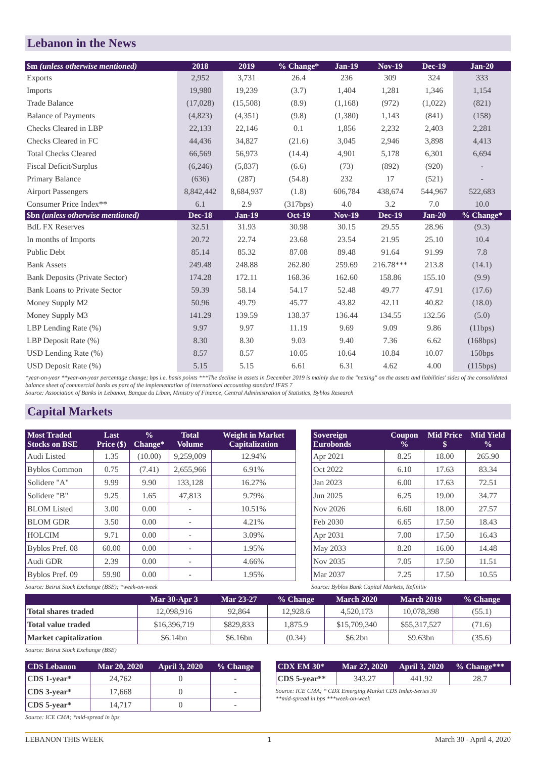Lebanon in the News
| $m (unless otherwise mentioned) | 2018 | 2019 | % Change* | Jan-19 | Nov-19 | Dec-19 | Jan-20 |
| --- | --- | --- | --- | --- | --- | --- | --- |
| Exports | 2,952 | 3,731 | 26.4 | 236 | 309 | 324 | 333 |
| Imports | 19,980 | 19,239 | (3.7) | 1,404 | 1,281 | 1,346 | 1,154 |
| Trade Balance | (17,028) | (15,508) | (8.9) | (1,168) | (972) | (1,022) | (821) |
| Balance of Payments | (4,823) | (4,351) | (9.8) | (1,380) | 1,143 | (841) | (158) |
| Checks Cleared in LBP | 22,133 | 22,146 | 0.1 | 1,856 | 2,232 | 2,403 | 2,281 |
| Checks Cleared in FC | 44,436 | 34,827 | (21.6) | 3,045 | 2,946 | 3,898 | 4,413 |
| Total Checks Cleared | 66,569 | 56,973 | (14.4) | 4,901 | 5,178 | 6,301 | 6,694 |
| Fiscal Deficit/Surplus | (6,246) | (5,837) | (6.6) | (73) | (892) | (920) | - |
| Primary Balance | (636) | (287) | (54.8) | 232 | 17 | (521) | - |
| Airport Passengers | 8,842,442 | 8,684,937 | (1.8) | 606,784 | 438,674 | 544,967 | 522,683 |
| Consumer Price Index** | 6.1 | 2.9 | (317bps) | 4.0 | 3.2 | 7.0 | 10.0 |
| $bn (unless otherwise mentioned) | Dec-18 | Jan-19 | Oct-19 | Nov-19 | Dec-19 | Jan-20 | % Change* |
| BdL FX Reserves | 32.51 | 31.93 | 30.98 | 30.15 | 29.55 | 28.96 | (9.3) |
| In months of Imports | 20.72 | 22.74 | 23.68 | 23.54 | 21.95 | 25.10 | 10.4 |
| Public Debt | 85.14 | 85.32 | 87.08 | 89.48 | 91.64 | 91.99 | 7.8 |
| Bank Assets | 249.48 | 248.88 | 262.80 | 259.69 | 216.78*** | 213.8 | (14.1) |
| Bank Deposits (Private Sector) | 174.28 | 172.11 | 168.36 | 162.60 | 158.86 | 155.10 | (9.9) |
| Bank Loans to Private Sector | 59.39 | 58.14 | 54.17 | 52.48 | 49.77 | 47.91 | (17.6) |
| Money Supply M2 | 50.96 | 49.79 | 45.77 | 43.82 | 42.11 | 40.82 | (18.0) |
| Money Supply M3 | 141.29 | 139.59 | 138.37 | 136.44 | 134.55 | 132.56 | (5.0) |
| LBP Lending Rate (%) | 9.97 | 9.97 | 11.19 | 9.69 | 9.09 | 9.86 | (11bps) |
| LBP Deposit Rate (%) | 8.30 | 8.30 | 9.03 | 9.40 | 7.36 | 6.62 | (168bps) |
| USD Lending Rate (%) | 8.57 | 8.57 | 10.05 | 10.64 | 10.84 | 10.07 | 150bps |
| USD Deposit Rate (%) | 5.15 | 5.15 | 6.61 | 6.31 | 4.62 | 4.00 | (115bps) |
*year-on-year **year-on-year percentage change; bps i.e. basis points ***The decline in assets in December 2019 is mainly due to the "netting" on the assets and liabilities' sides of the consolidated balance sheet of commercial banks as part of the implementation of international accounting standard IFRS 7
Source: Association of Banks in Lebanon, Banque du Liban, Ministry of Finance, Central Administration of Statistics, Byblos Research
Capital Markets
| Most Traded Stocks on BSE | Last Price ($) | % Change* | Total Volume | Weight in Market Capitalization |
| --- | --- | --- | --- | --- |
| Audi Listed | 1.35 | (10.00) | 9,259,009 | 12.94% |
| Byblos Common | 0.75 | (7.41) | 2,655,966 | 6.91% |
| Solidere "A" | 9.99 | 9.90 | 133,128 | 16.27% |
| Solidere "B" | 9.25 | 1.65 | 47,813 | 9.79% |
| BLOM Listed | 3.00 | 0.00 | - | 10.51% |
| BLOM GDR | 3.50 | 0.00 | - | 4.21% |
| HOLCIM | 9.71 | 0.00 | - | 3.09% |
| Byblos Pref. 08 | 60.00 | 0.00 | - | 1.95% |
| Audi GDR | 2.39 | 0.00 | - | 4.66% |
| Byblos Pref. 09 | 59.90 | 0.00 | - | 1.95% |
Source: Beirut Stock Exchange (BSE); *week-on-week
| Sovereign Eurobonds | Coupon % | Mid Price $ | Mid Yield % |
| --- | --- | --- | --- |
| Apr 2021 | 8.25 | 18.00 | 265.90 |
| Oct 2022 | 6.10 | 17.63 | 83.34 |
| Jan 2023 | 6.00 | 17.63 | 72.51 |
| Jun 2025 | 6.25 | 19.00 | 34.77 |
| Nov 2026 | 6.60 | 18.00 | 27.57 |
| Feb 2030 | 6.65 | 17.50 | 18.43 |
| Apr 2031 | 7.00 | 17.50 | 16.43 |
| May 2033 | 8.20 | 16.00 | 14.48 |
| Nov 2035 | 7.05 | 17.50 | 11.51 |
| Mar 2037 | 7.25 | 17.50 | 10.55 |
Source: Byblos Bank Capital Markets, Refinitiv
| | Mar 30-Apr 3 | Mar 23-27 | % Change | March 2020 | March 2019 | % Change |
| --- | --- | --- | --- | --- | --- | --- |
| Total shares traded | 12,098,916 | 92,864 | 12,928.6 | 4,520,173 | 10,078,398 | (55.1) |
| Total value traded | $16,396,719 | $829,833 | 1,875.9 | $15,709,340 | $55,317,527 | (71.6) |
| Market capitalization | $6.14bn | $6.16bn | (0.34) | $6.2bn | $9.63bn | (35.6) |
Source: Beirut Stock Exchange (BSE)
| CDS Lebanon | Mar 20, 2020 | April 3, 2020 | % Change |
| --- | --- | --- | --- |
| CDS 1-year* | 24,762 | 0 | - |
| CDS 3-year* | 17,668 | 0 | - |
| CDS 5-year* | 14,717 | 0 | - |
Source: ICE CMA; *mid-spread in bps
| CDX EM 30* | Mar 27, 2020 | April 3, 2020 | % Change*** |
| --- | --- | --- | --- |
| CDS 5-year** | 343.27 | 441.92 | 28.7 |
Source: ICE CMA; * CDX Emerging Market CDS Index-Series 30
**mid-spread in bps ***week-on-week
LEBANON THIS WEEK 1 March 30 - April 4, 2020